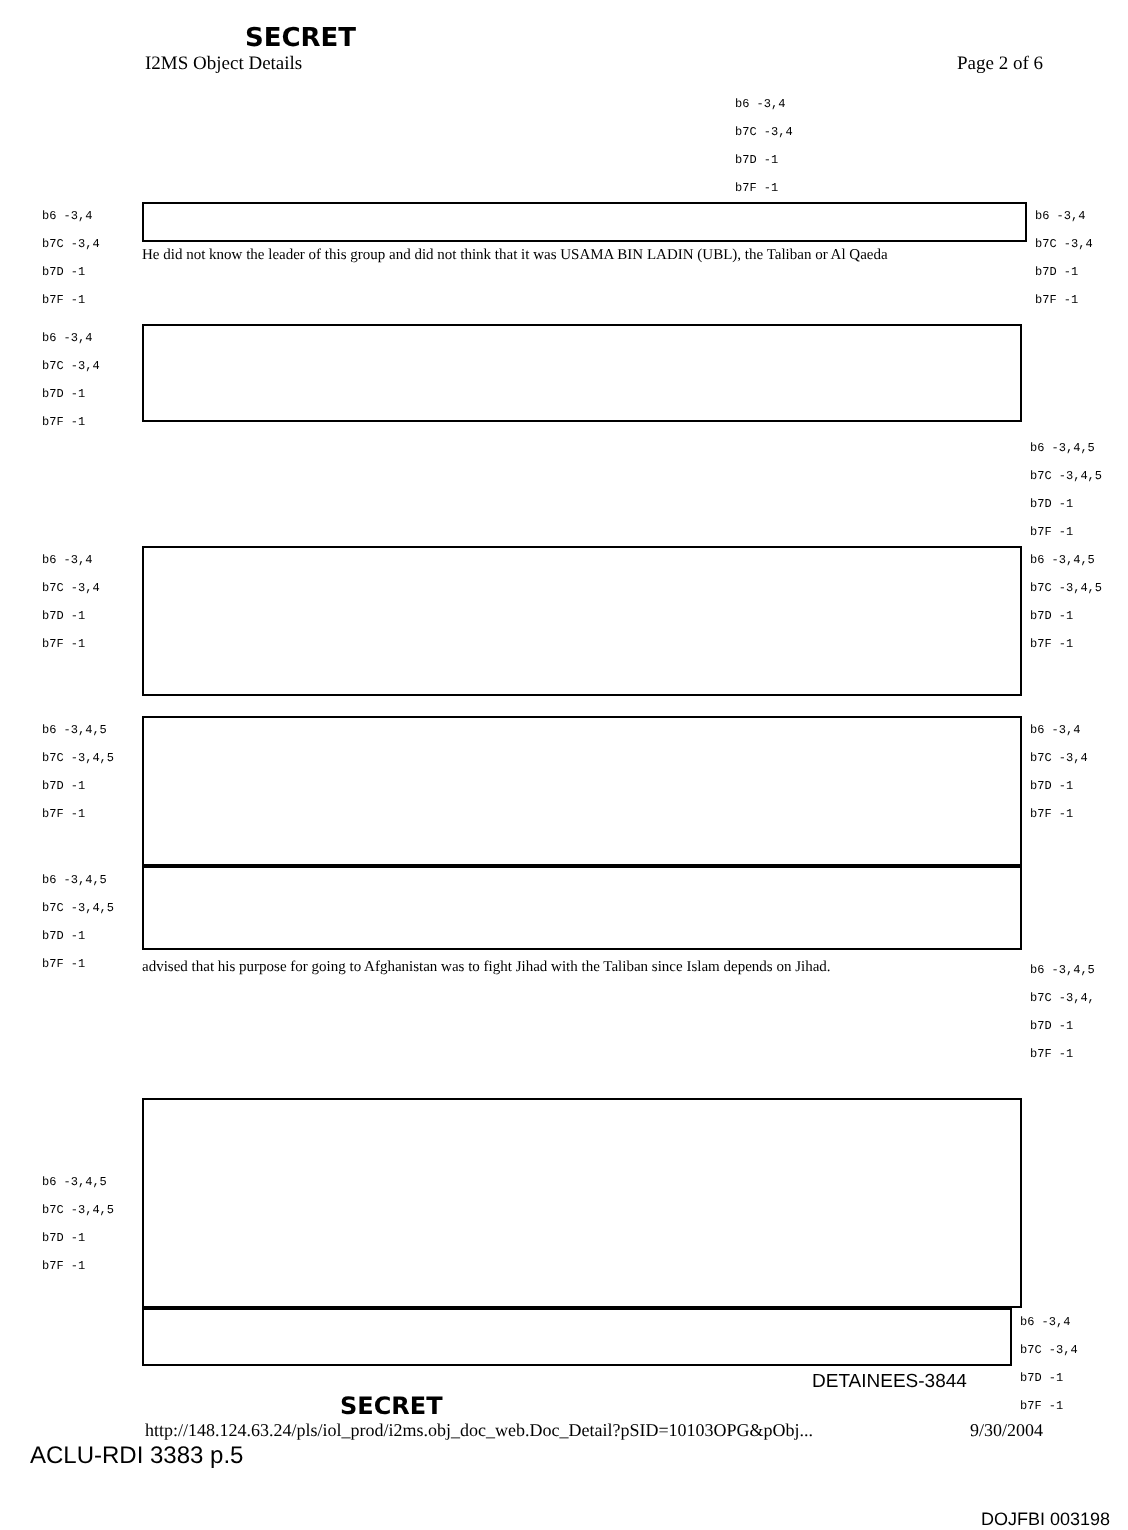SECRET
I2MS Object Details Page 2 of 6
b6 -3,4
b7C -3,4
b7D -1
b7F -1
b6 -3,4
b7C -3,4
b7D -1
b7F -1
He did not know the leader of this group and did not think that it was USAMA BIN LADIN (UBL), the Taliban or Al Qaeda
b6 -3,4
b7C -3,4
b7D -1
b7F -1
b6 -3,4
b7C -3,4
b7D -1
b7F -1
b6 -3,4,5
b7C -3,4,5
b7D -1
b7F -1
b6 -3,4
b7C -3,4
b7D -1
b7F -1
b6 -3,4,5
b7C -3,4,5
b7D -1
b7F -1
b6 -3,4,5
b7C -3,4,5
b7D -1
b7F -1
b6 -3,4
b7C -3,4
b7D -1
b7F -1
b6 -3,4,5
b7C -3,4,5
b7D -1
b7F -1
advised that his purpose for going to Afghanistan was to fight Jihad with the Taliban since Islam depends on Jihad.
b6 -3,4,5
b7C -3,4,
b7D -1
b7F -1
b6 -3,4,5
b7C -3,4,5
b7D -1
b7F -1
b6 -3,4
b7C -3,4
b7D -1
b7F -1
DETAINEES-3844
SECRET
http://148.124.63.24/pls/iol_prod/i2ms.obj_doc_web.Doc_Detail?pSID=10103OPG&pObj... 9/30/2004
ACLU-RDI 3383 p.5
DOJFBI 003198